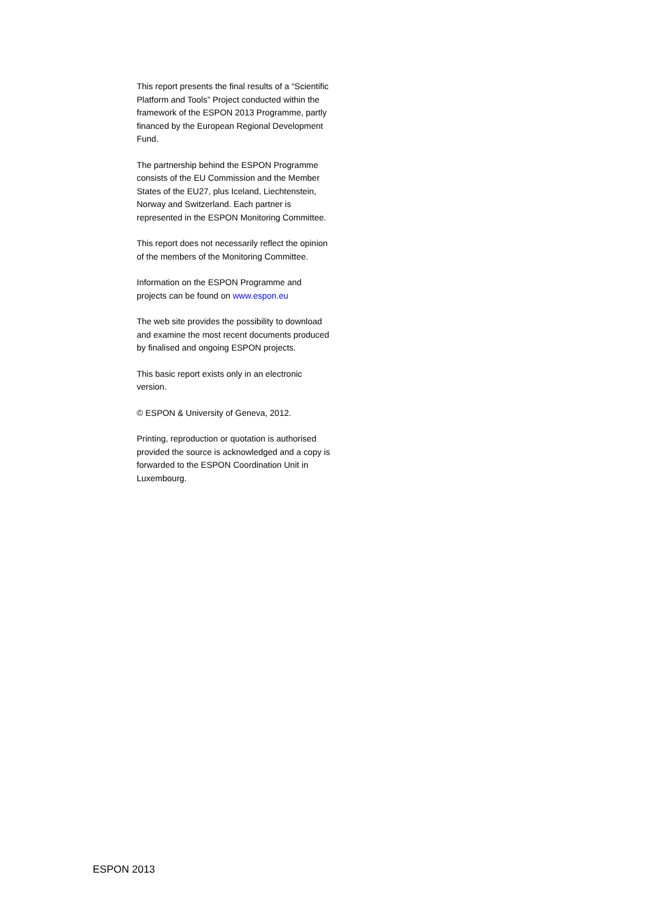This report presents the final results of a “Scientific Platform and Tools” Project conducted within the framework of the ESPON 2013 Programme, partly financed by the European Regional Development Fund.
The partnership behind the ESPON Programme consists of the EU Commission and the Member States of the EU27, plus Iceland, Liechtenstein, Norway and Switzerland. Each partner is represented in the ESPON Monitoring Committee.
This report does not necessarily reflect the opinion of the members of the Monitoring Committee.
Information on the ESPON Programme and projects can be found on www.espon.eu
The web site provides the possibility to download and examine the most recent documents produced by finalised and ongoing ESPON projects.
This basic report exists only in an electronic version.
© ESPON & University of Geneva, 2012.
Printing, reproduction or quotation is authorised provided the source is acknowledged and a copy is forwarded to the ESPON Coordination Unit in Luxembourg.
ESPON 2013